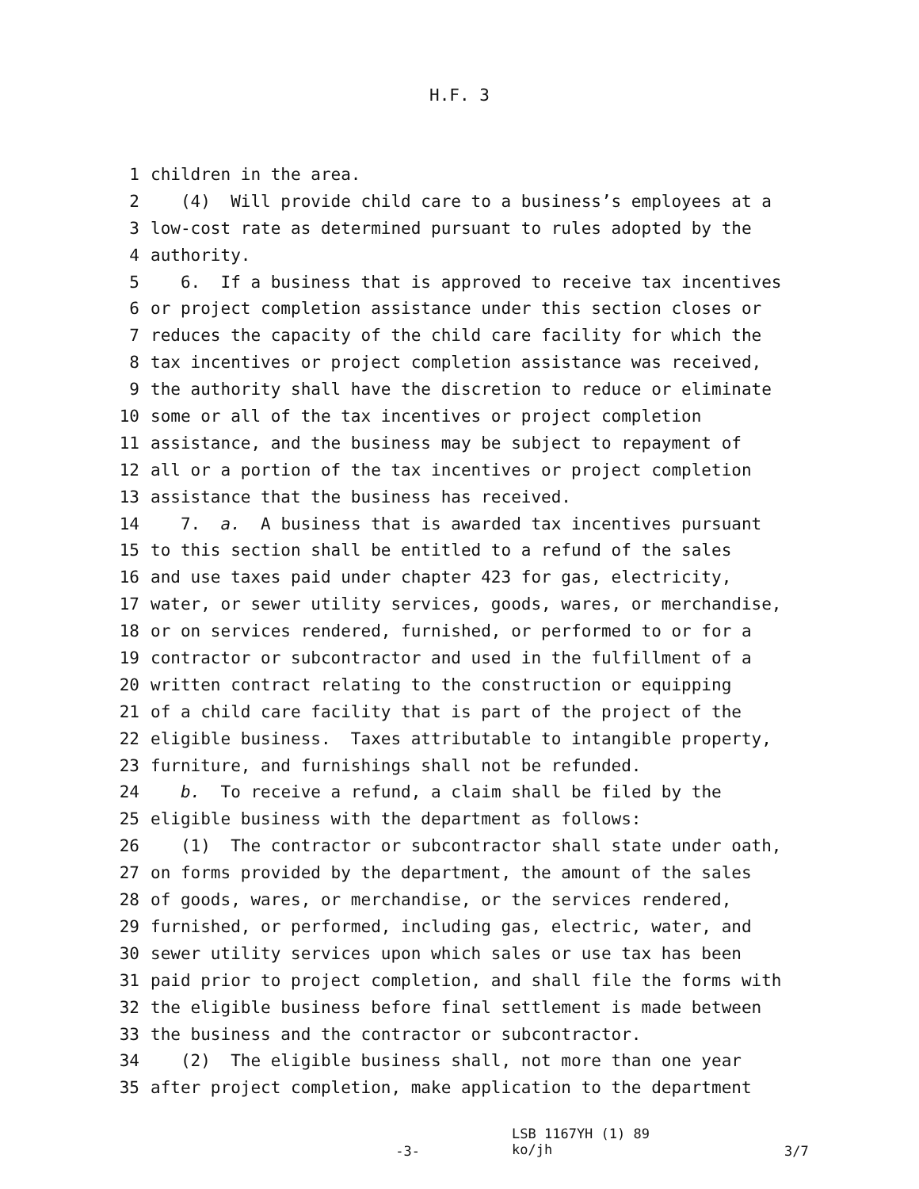H.F. 3
1 children in the area.
2 (4) Will provide child care to a business’s employees at a
3 low-cost rate as determined pursuant to rules adopted by the
4 authority.
5 6. If a business that is approved to receive tax incentives
6 or project completion assistance under this section closes or
7 reduces the capacity of the child care facility for which the
8 tax incentives or project completion assistance was received,
9 the authority shall have the discretion to reduce or eliminate
10 some or all of the tax incentives or project completion
11 assistance, and the business may be subject to repayment of
12 all or a portion of the tax incentives or project completion
13 assistance that the business has received.
14 7. a. A business that is awarded tax incentives pursuant
15 to this section shall be entitled to a refund of the sales
16 and use taxes paid under chapter 423 for gas, electricity,
17 water, or sewer utility services, goods, wares, or merchandise,
18 or on services rendered, furnished, or performed to or for a
19 contractor or subcontractor and used in the fulfillment of a
20 written contract relating to the construction or equipping
21 of a child care facility that is part of the project of the
22 eligible business. Taxes attributable to intangible property,
23 furniture, and furnishings shall not be refunded.
24 b. To receive a refund, a claim shall be filed by the
25 eligible business with the department as follows:
26 (1) The contractor or subcontractor shall state under oath,
27 on forms provided by the department, the amount of the sales
28 of goods, wares, or merchandise, or the services rendered,
29 furnished, or performed, including gas, electric, water, and
30 sewer utility services upon which sales or use tax has been
31 paid prior to project completion, and shall file the forms with
32 the eligible business before final settlement is made between
33 the business and the contractor or subcontractor.
34 (2) The eligible business shall, not more than one year
35 after project completion, make application to the department
-3-
LSB 1167YH (1) 89 ko/jh
3/7